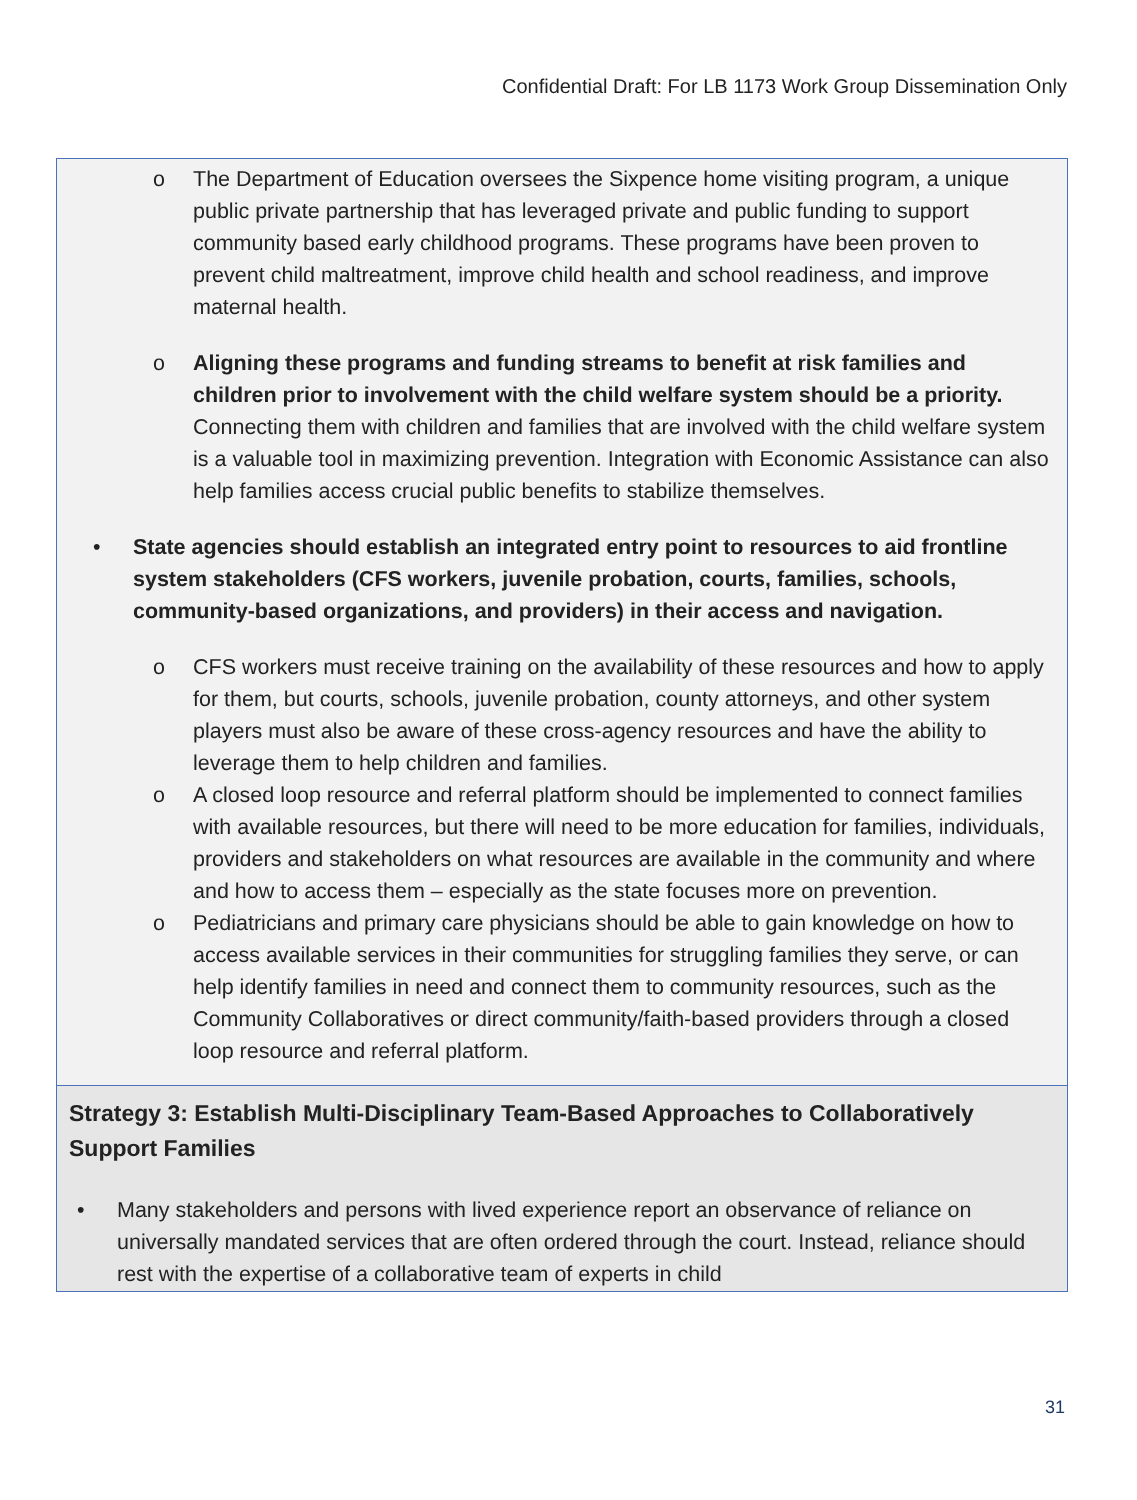Confidential Draft: For LB 1173 Work Group Dissemination Only
o The Department of Education oversees the Sixpence home visiting program, a unique public private partnership that has leveraged private and public funding to support community based early childhood programs. These programs have been proven to prevent child maltreatment, improve child health and school readiness, and improve maternal health.
o Aligning these programs and funding streams to benefit at risk families and children prior to involvement with the child welfare system should be a priority. Connecting them with children and families that are involved with the child welfare system is a valuable tool in maximizing prevention. Integration with Economic Assistance can also help families access crucial public benefits to stabilize themselves.
• State agencies should establish an integrated entry point to resources to aid frontline system stakeholders (CFS workers, juvenile probation, courts, families, schools, community-based organizations, and providers) in their access and navigation.
o CFS workers must receive training on the availability of these resources and how to apply for them, but courts, schools, juvenile probation, county attorneys, and other system players must also be aware of these cross-agency resources and have the ability to leverage them to help children and families.
o A closed loop resource and referral platform should be implemented to connect families with available resources, but there will need to be more education for families, individuals, providers and stakeholders on what resources are available in the community and where and how to access them – especially as the state focuses more on prevention.
o Pediatricians and primary care physicians should be able to gain knowledge on how to access available services in their communities for struggling families they serve, or can help identify families in need and connect them to community resources, such as the Community Collaboratives or direct community/faith-based providers through a closed loop resource and referral platform.
Strategy 3: Establish Multi-Disciplinary Team-Based Approaches to Collaboratively Support Families
• Many stakeholders and persons with lived experience report an observance of reliance on universally mandated services that are often ordered through the court. Instead, reliance should rest with the expertise of a collaborative team of experts in child
31